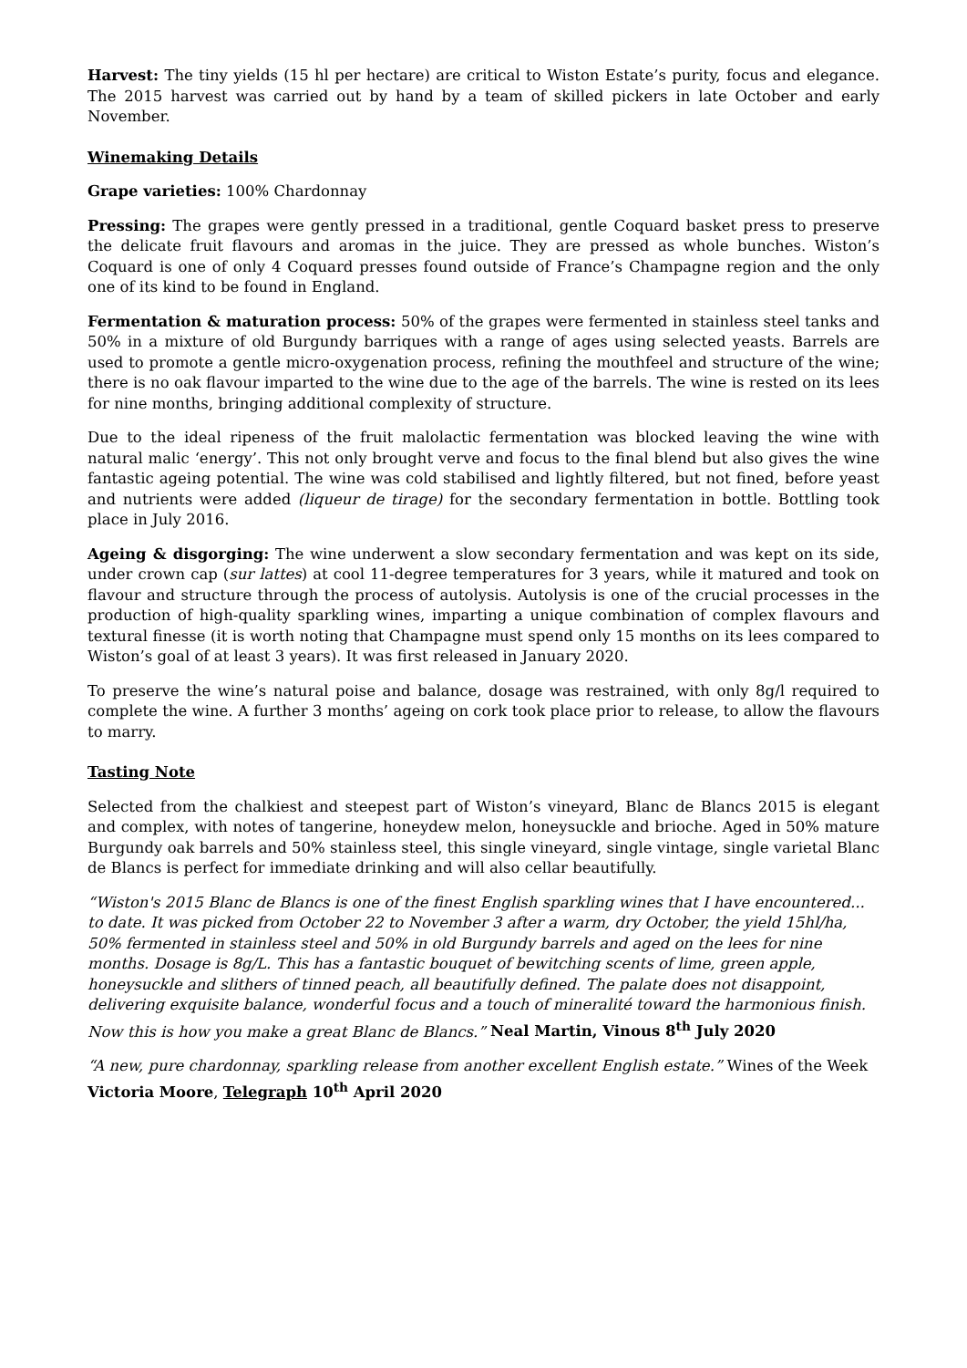Harvest: The tiny yields (15 hl per hectare) are critical to Wiston Estate’s purity, focus and elegance. The 2015 harvest was carried out by hand by a team of skilled pickers in late October and early November.
Winemaking Details
Grape varieties: 100% Chardonnay
Pressing: The grapes were gently pressed in a traditional, gentle Coquard basket press to preserve the delicate fruit flavours and aromas in the juice. They are pressed as whole bunches. Wiston’s Coquard is one of only 4 Coquard presses found outside of France’s Champagne region and the only one of its kind to be found in England.
Fermentation & maturation process: 50% of the grapes were fermented in stainless steel tanks and 50% in a mixture of old Burgundy barriques with a range of ages using selected yeasts. Barrels are used to promote a gentle micro-oxygenation process, refining the mouthfeel and structure of the wine; there is no oak flavour imparted to the wine due to the age of the barrels. The wine is rested on its lees for nine months, bringing additional complexity of structure.
Due to the ideal ripeness of the fruit malolactic fermentation was blocked leaving the wine with natural malic ‘energy’. This not only brought verve and focus to the final blend but also gives the wine fantastic ageing potential. The wine was cold stabilised and lightly filtered, but not fined, before yeast and nutrients were added (liqueur de tirage) for the secondary fermentation in bottle. Bottling took place in July 2016.
Ageing & disgorging: The wine underwent a slow secondary fermentation and was kept on its side, under crown cap (sur lattes) at cool 11-degree temperatures for 3 years, while it matured and took on flavour and structure through the process of autolysis. Autolysis is one of the crucial processes in the production of high-quality sparkling wines, imparting a unique combination of complex flavours and textural finesse (it is worth noting that Champagne must spend only 15 months on its lees compared to Wiston’s goal of at least 3 years). It was first released in January 2020.
To preserve the wine’s natural poise and balance, dosage was restrained, with only 8g/l required to complete the wine. A further 3 months’ ageing on cork took place prior to release, to allow the flavours to marry.
Tasting Note
Selected from the chalkiest and steepest part of Wiston’s vineyard, Blanc de Blancs 2015 is elegant and complex, with notes of tangerine, honeydew melon, honeysuckle and brioche. Aged in 50% mature Burgundy oak barrels and 50% stainless steel, this single vineyard, single vintage, single varietal Blanc de Blancs is perfect for immediate drinking and will also cellar beautifully.
“Wiston's 2015 Blanc de Blancs is one of the finest English sparkling wines that I have encountered... to date. It was picked from October 22 to November 3 after a warm, dry October, the yield 15hl/ha, 50% fermented in stainless steel and 50% in old Burgundy barrels and aged on the lees for nine months. Dosage is 8g/L. This has a fantastic bouquet of bewitching scents of lime, green apple, honeysuckle and slithers of tinned peach, all beautifully defined. The palate does not disappoint, delivering exquisite balance, wonderful focus and a touch of mineralité toward the harmonious finish. Now this is how you make a great Blanc de Blancs.” Neal Martin, Vinous 8<sup>th</sup> July 2020
“A new, pure chardonnay, sparkling release from another excellent English estate.” Wines of the Week Victoria Moore, Telegraph 10<sup>th</sup> April 2020